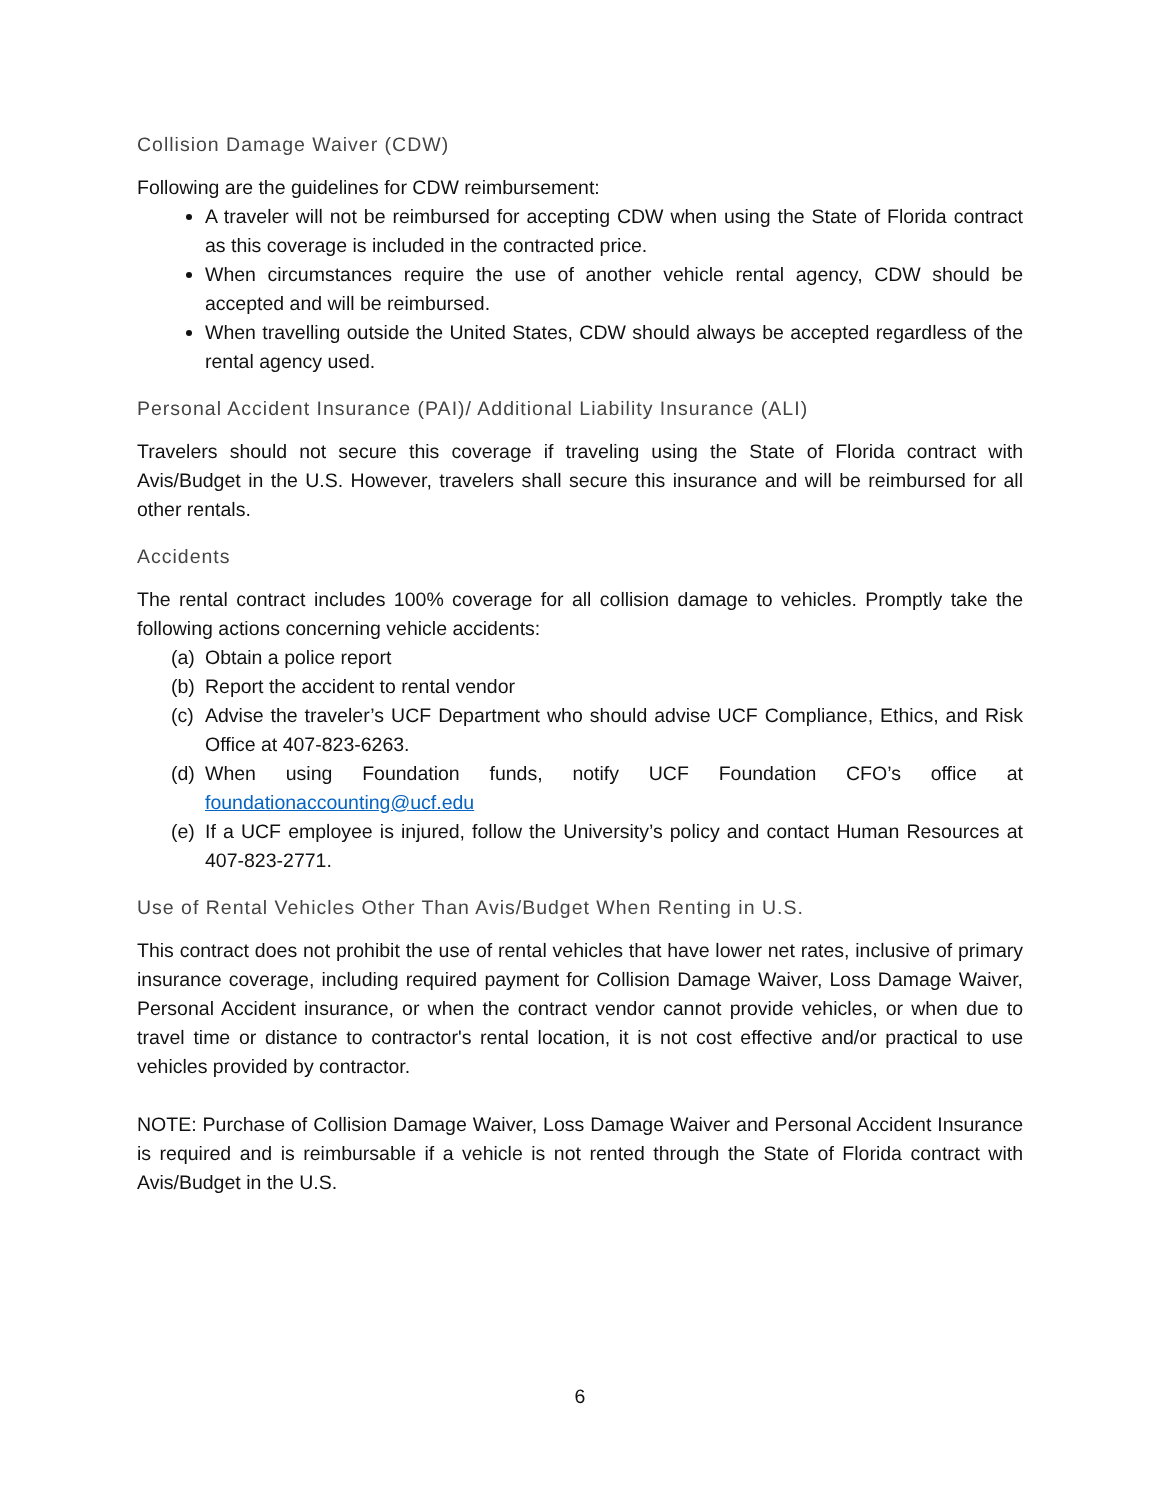Collision Damage Waiver (CDW)
Following are the guidelines for CDW reimbursement:
A traveler will not be reimbursed for accepting CDW when using the State of Florida contract as this coverage is included in the contracted price.
When circumstances require the use of another vehicle rental agency, CDW should be accepted and will be reimbursed.
When travelling outside the United States, CDW should always be accepted regardless of the rental agency used.
Personal Accident Insurance (PAI)/ Additional Liability Insurance (ALI)
Travelers should not secure this coverage if traveling using the State of Florida contract with Avis/Budget in the U.S. However, travelers shall secure this insurance and will be reimbursed for all other rentals.
Accidents
The rental contract includes 100% coverage for all collision damage to vehicles. Promptly take the following actions concerning vehicle accidents:
(a) Obtain a police report
(b) Report the accident to rental vendor
(c) Advise the traveler’s UCF Department who should advise UCF Compliance, Ethics, and Risk Office at 407-823-6263.
(d) When using Foundation funds, notify UCF Foundation CFO’s office at foundationaccounting@ucf.edu
(e) If a UCF employee is injured, follow the University’s policy and contact Human Resources at 407-823-2771.
Use of Rental Vehicles Other Than Avis/Budget When Renting in U.S.
This contract does not prohibit the use of rental vehicles that have lower net rates, inclusive of primary insurance coverage, including required payment for Collision Damage Waiver, Loss Damage Waiver, Personal Accident insurance, or when the contract vendor cannot provide vehicles, or when due to travel time or distance to contractor's rental location, it is not cost effective and/or practical to use vehicles provided by contractor.
NOTE: Purchase of Collision Damage Waiver, Loss Damage Waiver and Personal Accident Insurance is required and is reimbursable if a vehicle is not rented through the State of Florida contract with Avis/Budget in the U.S.
6